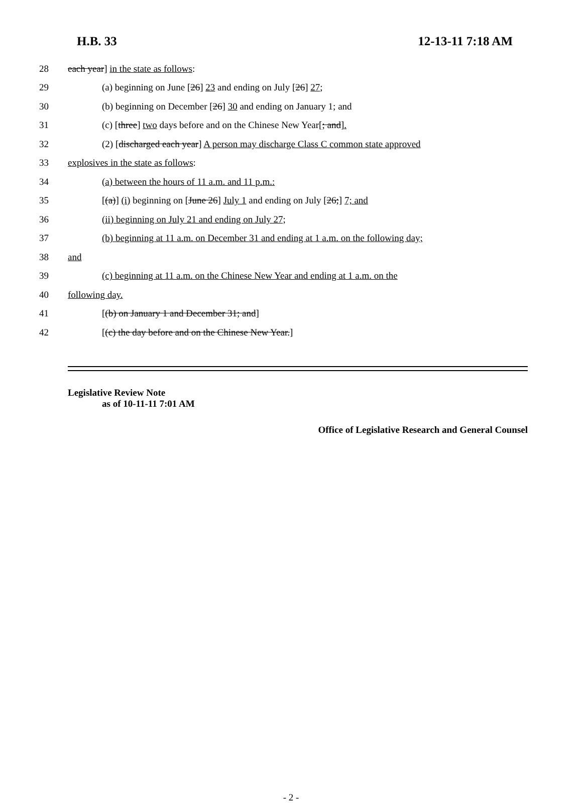H.B. 33 12-13-11 7:18 AM
28 each year] in the state as follows:
29 (a) beginning on June [26] 23 and ending on July [26] 27;
30 (b) beginning on December [26] 30 and ending on January 1; and
31 (c) [three] two days before and on the Chinese New Year[; and].
32 (2) [discharged each year] A person may discharge Class C common state approved
33 explosives in the state as follows:
34 (a) between the hours of 11 a.m. and 11 p.m.:
35 [(a)] (i) beginning on [June 26] July 1 and ending on July [26;] 7; and
36 (ii) beginning on July 21 and ending on July 27;
37 (b) beginning at 11 a.m. on December 31 and ending at 1 a.m. on the following day;
38 and
39 (c) beginning at 11 a.m. on the Chinese New Year and ending at 1 a.m. on the
40 following day.
41 [(b) on January 1 and December 31; and]
42 [(c) the day before and on the Chinese New Year.]
Legislative Review Note
as of 10-11-11 7:01 AM
Office of Legislative Research and General Counsel
- 2 -